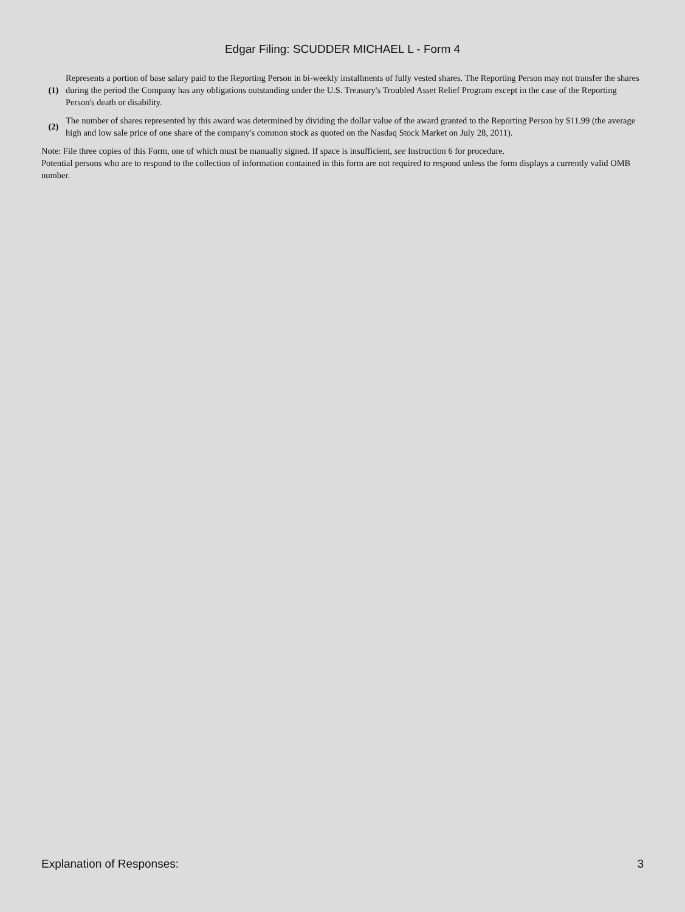Edgar Filing: SCUDDER MICHAEL L - Form 4
| (1) | Represents a portion of base salary paid to the Reporting Person in bi-weekly installments of fully vested shares. The Reporting Person may not transfer the shares during the period the Company has any obligations outstanding under the U.S. Treasury's Troubled Asset Relief Program except in the case of the Reporting Person's death or disability. |
| (2) | The number of shares represented by this award was determined by dividing the dollar value of the award granted to the Reporting Person by $11.99 (the average high and low sale price of one share of the company's common stock as quoted on the Nasdaq Stock Market on July 28, 2011). |
Note: File three copies of this Form, one of which must be manually signed. If space is insufficient, see Instruction 6 for procedure.
Potential persons who are to respond to the collection of information contained in this form are not required to respond unless the form displays a currently valid OMB number.
Explanation of Responses: 3